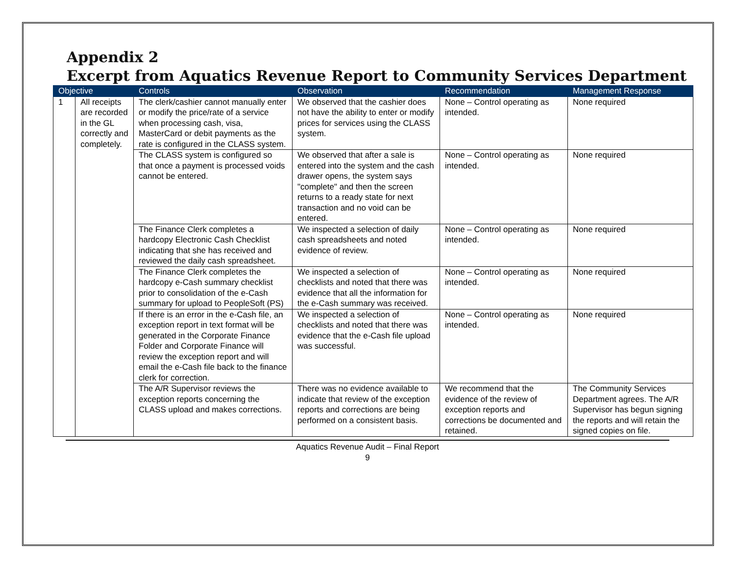Appendix 2
Excerpt from Aquatics Revenue Report to Community Services Department
| Objective | | Controls | Observation | Recommendation | Management Response |
| --- | --- | --- | --- | --- | --- |
| 1 | All receipts are recorded in the GL correctly and completely. | The clerk/cashier cannot manually enter or modify the price/rate of a service when processing cash, visa, MasterCard or debit payments as the rate is configured in the CLASS system. | We observed that the cashier does not have the ability to enter or modify prices for services using the CLASS system. | None – Control operating as intended. | None required |
| | | The CLASS system is configured so that once a payment is processed voids cannot be entered. | We observed that after a sale is entered into the system and the cash drawer opens, the system says "complete" and then the screen returns to a ready state for next transaction and no void can be entered. | None – Control operating as intended. | None required |
| | | The Finance Clerk completes a hardcopy Electronic Cash Checklist indicating that she has received and reviewed the daily cash spreadsheet. | We inspected a selection of daily cash spreadsheets and noted evidence of review. | None – Control operating as intended. | None required |
| | | The Finance Clerk completes the hardcopy e-Cash summary checklist prior to consolidation of the e-Cash summary for upload to PeopleSoft (PS) | We inspected a selection of checklists and noted that there was evidence that all the information for the e-Cash summary was received. | None – Control operating as intended. | None required |
| | | If there is an error in the e-Cash file, an exception report in text format will be generated in the Corporate Finance Folder and Corporate Finance will review the exception report and will email the e-Cash file back to the finance clerk for correction. | We inspected a selection of checklists and noted that there was evidence that the e-Cash file upload was successful. | None – Control operating as intended. | None required |
| | | The A/R Supervisor reviews the exception reports concerning the CLASS upload and makes corrections. | There was no evidence available to indicate that review of the exception reports and corrections are being performed on a consistent basis. | We recommend that the evidence of the review of exception reports and corrections be documented and retained. | The Community Services Department agrees. The A/R Supervisor has begun signing the reports and will retain the signed copies on file. |
Aquatics Revenue Audit – Final Report
9